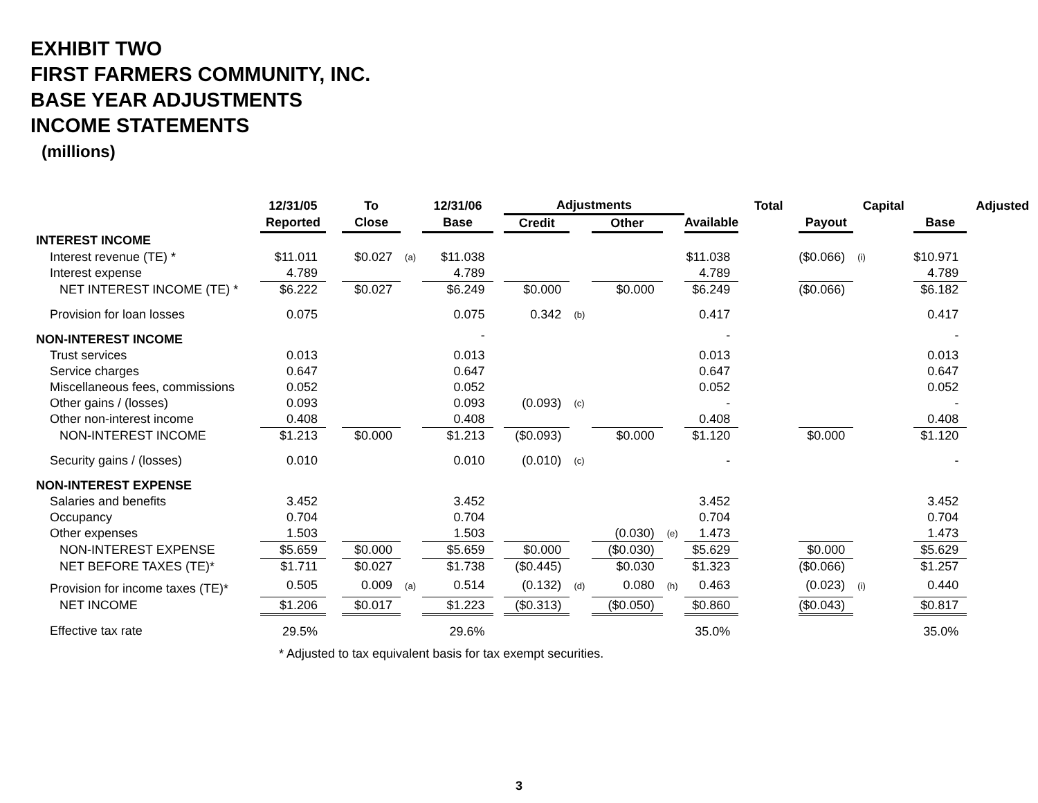EXHIBIT TWO
FIRST FARMERS COMMUNITY, INC.
BASE YEAR ADJUSTMENTS
INCOME STATEMENTS
(millions)
| | 12/31/05 | | To | | 12/31/06 | | Adjustments | | | | | Total | | Capital | | Adjusted |
| --- | --- | --- | --- | --- | --- | --- | --- | --- | --- | --- | --- | --- | --- | --- | --- | --- |
| | Reported | | Close | | Base | | Credit | | Other | | Available | | Payout | | Base | |
| INTEREST INCOME | | | | | | | | | | | | | | | | |
| Interest revenue (TE) * | $11.011 | | $0.027 | (a) | $11.038 | | | | | | $11.038 | | ($0.066) | (i) | $10.971 | |
| Interest expense | 4.789 | | | | 4.789 | | | | | | 4.789 | | | | 4.789 | |
| NET INTEREST INCOME (TE) * | $6.222 | | $0.027 | | $6.249 | | $0.000 | | $0.000 | | $6.249 | | ($0.066) | | $6.182 | |
| Provision for loan losses | 0.075 | | | | 0.075 | | 0.342 | (b) | | | 0.417 | | | | 0.417 | |
| NON-INTEREST INCOME | | | | | - | | | | | | - | | | | - | |
| Trust services | 0.013 | | | | 0.013 | | | | | | 0.013 | | | | 0.013 | |
| Service charges | 0.647 | | | | 0.647 | | | | | | 0.647 | | | | 0.647 | |
| Miscellaneous fees, commissions | 0.052 | | | | 0.052 | | | | | | 0.052 | | | | 0.052 | |
| Other gains / (losses) | 0.093 | | | | 0.093 | | (0.093) | (c) | | | - | | | | - | |
| Other non-interest income | 0.408 | | | | 0.408 | | | | | | 0.408 | | | | 0.408 | |
| NON-INTEREST INCOME | $1.213 | | $0.000 | | $1.213 | | ($0.093) | | $0.000 | | $1.120 | | $0.000 | | $1.120 | |
| Security gains / (losses) | 0.010 | | | | 0.010 | | (0.010) | (c) | | | - | | | | - | |
| NON-INTEREST EXPENSE | | | | | | | | | | | | | | | | |
| Salaries and benefits | 3.452 | | | | 3.452 | | | | | | 3.452 | | | | 3.452 | |
| Occupancy | 0.704 | | | | 0.704 | | | | | | 0.704 | | | | 0.704 | |
| Other expenses | 1.503 | | | | 1.503 | | | | (0.030) | (e) | 1.473 | | | | 1.473 | |
| NON-INTEREST EXPENSE | $5.659 | | $0.000 | | $5.659 | | $0.000 | | ($0.030) | | $5.629 | | $0.000 | | $5.629 | |
| NET BEFORE TAXES (TE)* | $1.711 | | $0.027 | | $1.738 | | ($0.445) | | $0.030 | | $1.323 | | ($0.066) | | $1.257 | |
| Provision for income taxes (TE)* | 0.505 | | 0.009 | (a) | 0.514 | | (0.132) | (d) | 0.080 | (h) | 0.463 | | (0.023) | (i) | 0.440 | |
| NET INCOME | $1.206 | | $0.017 | | $1.223 | | ($0.313) | | ($0.050) | | $0.860 | | ($0.043) | | $0.817 | |
| Effective tax rate | 29.5% | | | | 29.6% | | | | | | 35.0% | | | | 35.0% | |
* Adjusted to tax equivalent basis for tax exempt securities.
3